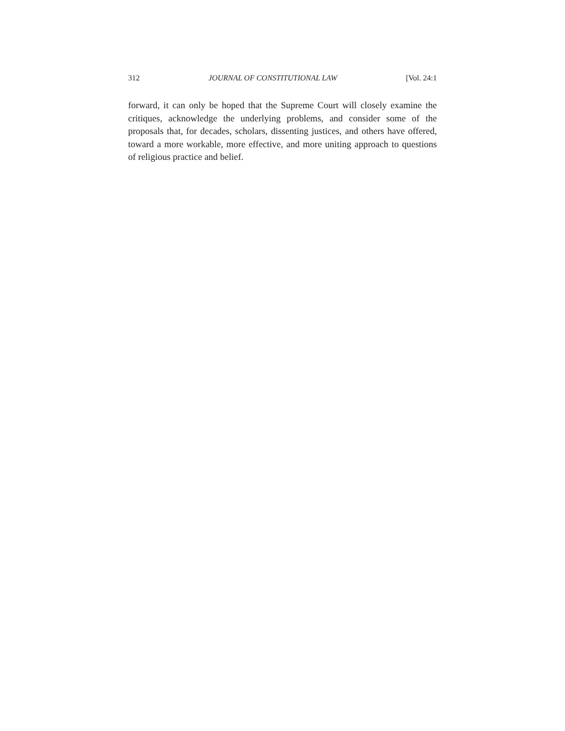312 JOURNAL OF CONSTITUTIONAL LAW [Vol. 24:1
forward, it can only be hoped that the Supreme Court will closely examine the critiques, acknowledge the underlying problems, and consider some of the proposals that, for decades, scholars, dissenting justices, and others have offered, toward a more workable, more effective, and more uniting approach to questions of religious practice and belief.